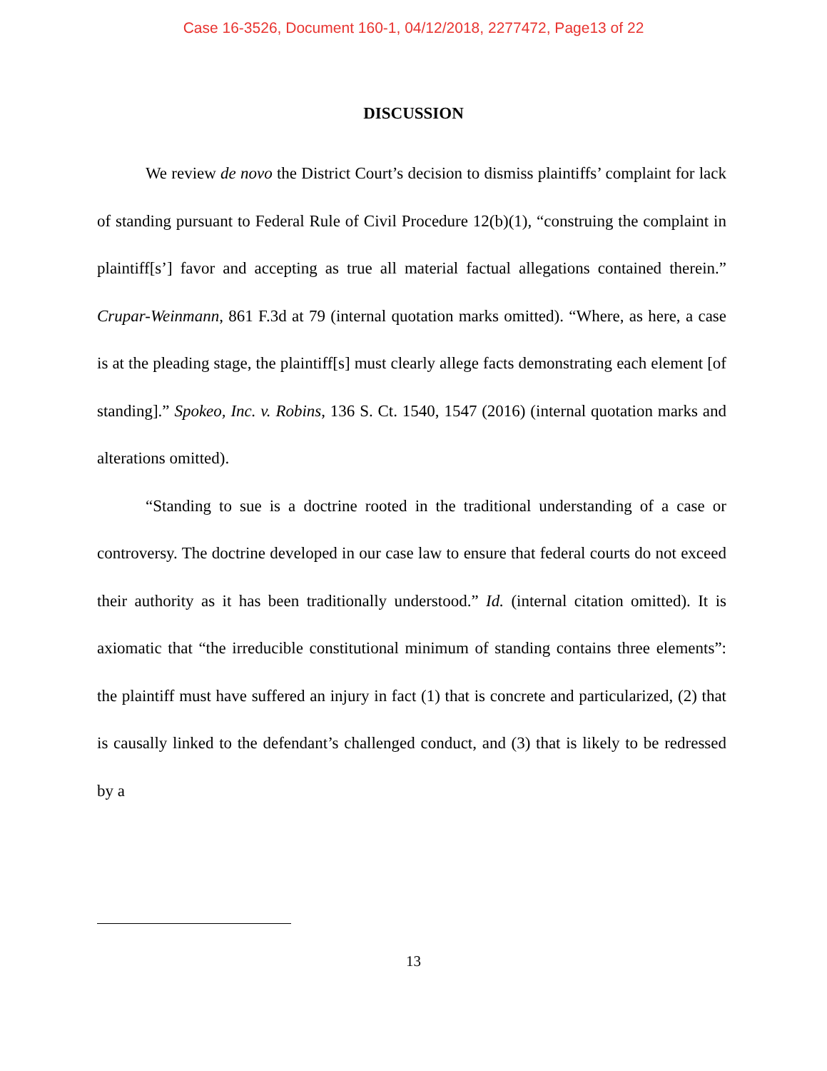Case 16-3526, Document 160-1, 04/12/2018, 2277472, Page13 of 22
DISCUSSION
We review de novo the District Court’s decision to dismiss plaintiffs’ complaint for lack of standing pursuant to Federal Rule of Civil Procedure 12(b)(1), “construing the complaint in plaintiff[s’] favor and accepting as true all material factual allegations contained therein.” Crupar-Weinmann, 861 F.3d at 79 (internal quotation marks omitted). “Where, as here, a case is at the pleading stage, the plaintiff[s] must clearly allege facts demonstrating each element [of standing].” Spokeo, Inc. v. Robins, 136 S. Ct. 1540, 1547 (2016) (internal quotation marks and alterations omitted).
“Standing to sue is a doctrine rooted in the traditional understanding of a case or controversy. The doctrine developed in our case law to ensure that federal courts do not exceed their authority as it has been traditionally understood.” Id. (internal citation omitted). It is axiomatic that “the irreducible constitutional minimum of standing contains three elements”: the plaintiff must have suffered an injury in fact (1) that is concrete and particularized, (2) that is causally linked to the defendant’s challenged conduct, and (3) that is likely to be redressed by a
13